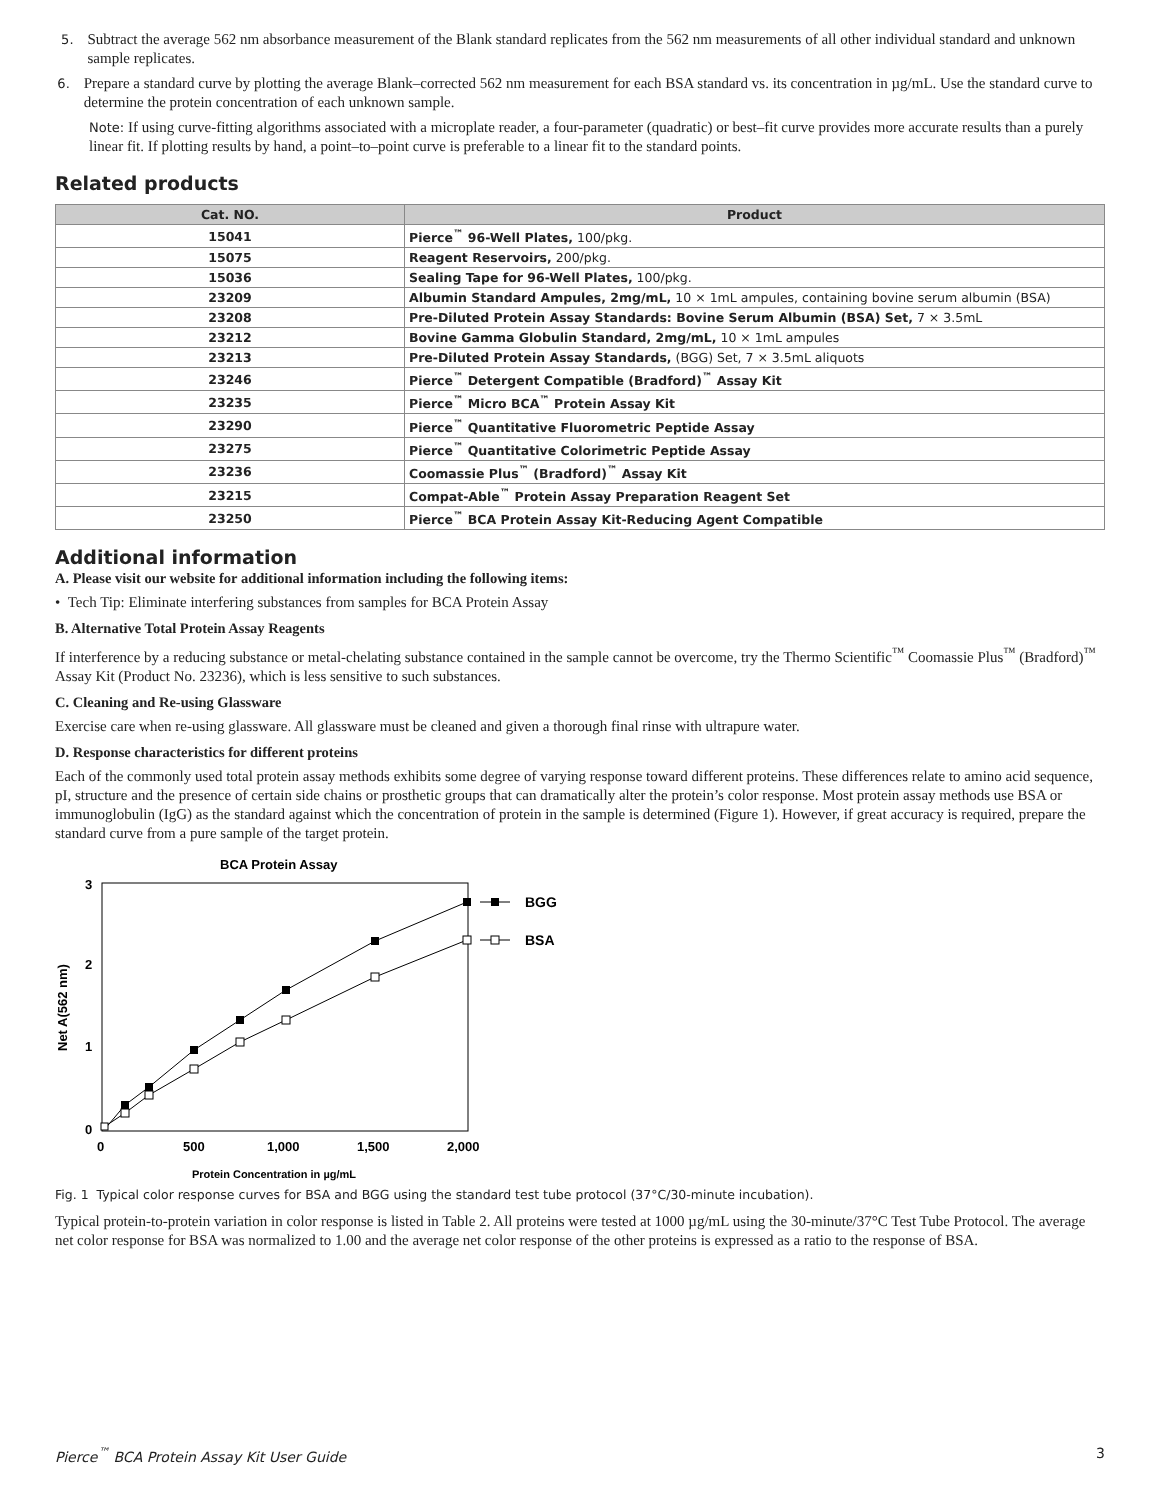5. Subtract the average 562 nm absorbance measurement of the Blank standard replicates from the 562 nm measurements of all other individual standard and unknown sample replicates.
6. Prepare a standard curve by plotting the average Blank–corrected 562 nm measurement for each BSA standard vs. its concentration in µg/mL. Use the standard curve to determine the protein concentration of each unknown sample.
Note: If using curve-fitting algorithms associated with a microplate reader, a four-parameter (quadratic) or best–fit curve provides more accurate results than a purely linear fit. If plotting results by hand, a point–to–point curve is preferable to a linear fit to the standard points.
Related products
| Cat. NO. | Product |
| --- | --- |
| 15041 | Pierce<sup>™</sup> 96-Well Plates, 100/pkg. |
| 15075 | Reagent Reservoirs, 200/pkg. |
| 15036 | Sealing Tape for 96-Well Plates, 100/pkg. |
| 23209 | Albumin Standard Ampules, 2mg/mL, 10 × 1mL ampules, containing bovine serum albumin (BSA) |
| 23208 | Pre-Diluted Protein Assay Standards: Bovine Serum Albumin (BSA) Set, 7 × 3.5mL |
| 23212 | Bovine Gamma Globulin Standard, 2mg/mL, 10 × 1mL ampules |
| 23213 | Pre-Diluted Protein Assay Standards, (BGG) Set, 7 × 3.5mL aliquots |
| 23246 | Pierce<sup>™</sup> Detergent Compatible (Bradford)<sup>™</sup> Assay Kit |
| 23235 | Pierce<sup>™</sup> Micro BCA<sup>™</sup> Protein Assay Kit |
| 23290 | Pierce<sup>™</sup> Quantitative Fluorometric Peptide Assay |
| 23275 | Pierce<sup>™</sup> Quantitative Colorimetric Peptide Assay |
| 23236 | Coomassie Plus<sup>™</sup> (Bradford)<sup>™</sup> Assay Kit |
| 23215 | Compat-Able<sup>™</sup> Protein Assay Preparation Reagent Set |
| 23250 | Pierce<sup>™</sup> BCA Protein Assay Kit-Reducing Agent Compatible |
Additional information
A. Please visit our website for additional information including the following items:
• Tech Tip: Eliminate interfering substances from samples for BCA Protein Assay
B. Alternative Total Protein Assay Reagents
If interference by a reducing substance or metal-chelating substance contained in the sample cannot be overcome, try the Thermo Scientific<sup>™</sup> Coomassie Plus<sup>™</sup> (Bradford)<sup>™</sup> Assay Kit (Product No. 23236), which is less sensitive to such substances.
C. Cleaning and Re-using Glassware
Exercise care when re-using glassware. All glassware must be cleaned and given a thorough final rinse with ultrapure water.
D. Response characteristics for different proteins
Each of the commonly used total protein assay methods exhibits some degree of varying response toward different proteins. These differences relate to amino acid sequence, pI, structure and the presence of certain side chains or prosthetic groups that can dramatically alter the protein’s color response. Most protein assay methods use BSA or immunoglobulin (IgG) as the standard against which the concentration of protein in the sample is determined (Figure 1). However, if great accuracy is required, prepare the standard curve from a pure sample of the target protein.
BCA Protein Assay
3
2
1
0
0
500
1,000
1,500
2,000
Net A(562 nm)
Protein Concentration in µg/mL
BGG
BSA
Fig. 1 Typical color response curves for BSA and BGG using the standard test tube protocol (37°C/30-minute incubation).
Typical protein-to-protein variation in color response is listed in Table 2. All proteins were tested at 1000 µg/mL using the 30-minute/37°C Test Tube Protocol. The average net color response for BSA was normalized to 1.00 and the average net color response of the other proteins is expressed as a ratio to the response of BSA.
Pierce<sup>™</sup> BCA Protein Assay Kit User Guide 3